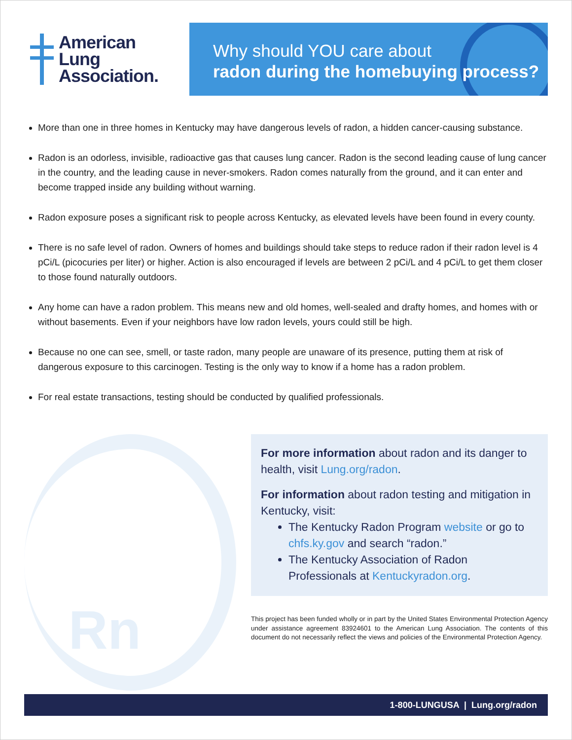American
Lung
Association.
Why should YOU care about
radon during the homebuying process?
More than one in three homes in Kentucky may have dangerous levels of radon, a hidden cancer-causing substance.
Radon is an odorless, invisible, radioactive gas that causes lung cancer. Radon is the second leading cause of lung cancer in the country, and the leading cause in never-smokers. Radon comes naturally from the ground, and it can enter and become trapped inside any building without warning.
Radon exposure poses a significant risk to people across Kentucky, as elevated levels have been found in every county.
There is no safe level of radon. Owners of homes and buildings should take steps to reduce radon if their radon level is 4 pCi/L (picocuries per liter) or higher. Action is also encouraged if levels are between 2 pCi/L and 4 pCi/L to get them closer to those found naturally outdoors.
Any home can have a radon problem. This means new and old homes, well-sealed and drafty homes, and homes with or without basements. Even if your neighbors have low radon levels, yours could still be high.
Because no one can see, smell, or taste radon, many people are unaware of its presence, putting them at risk of dangerous exposure to this carcinogen. Testing is the only way to know if a home has a radon problem.
For real estate transactions, testing should be conducted by qualified professionals.
Rn
For more information about radon and its danger to health, visit Lung.org/radon.
For information about radon testing and mitigation in Kentucky, visit:
The Kentucky Radon Program website or go to chfs.ky.gov and search “radon.”
The Kentucky Association of Radon Professionals at Kentuckyradon.org.
This project has been funded wholly or in part by the United States Environmental Protection Agency under assistance agreement 83924601 to the American Lung Association. The contents of this document do not necessarily reflect the views and policies of the Environmental Protection Agency.
1-800-LUNGUSA | Lung.org/radon